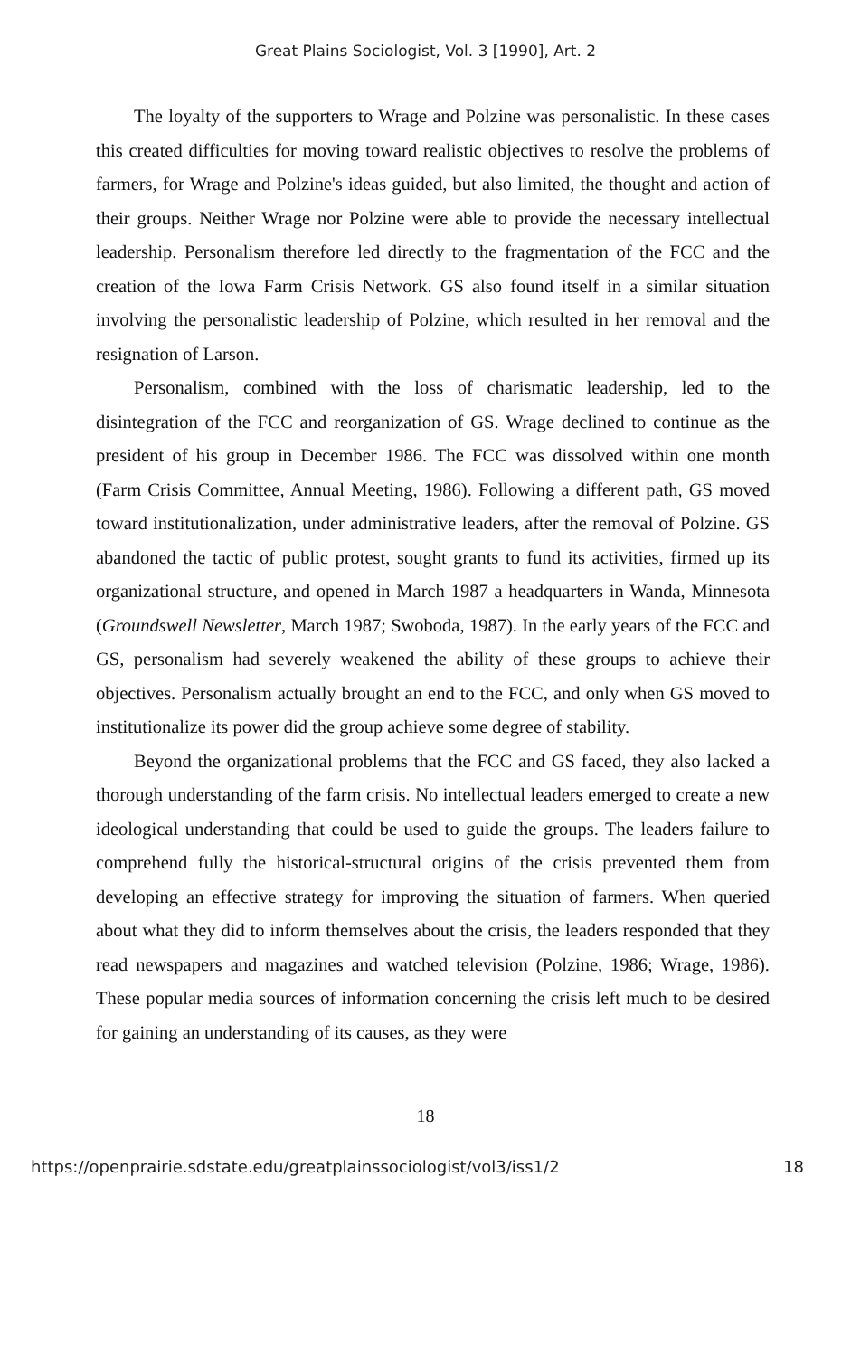Great Plains Sociologist, Vol. 3 [1990], Art. 2
The loyalty of the supporters to Wrage and Polzine was personalistic. In these cases this created difficulties for moving toward realistic objectives to resolve the problems of farmers, for Wrage and Polzine's ideas guided, but also limited, the thought and action of their groups. Neither Wrage nor Polzine were able to provide the necessary intellectual leadership. Personalism therefore led directly to the fragmentation of the FCC and the creation of the Iowa Farm Crisis Network. GS also found itself in a similar situation involving the personalistic leadership of Polzine, which resulted in her removal and the resignation of Larson.
Personalism, combined with the loss of charismatic leadership, led to the disintegration of the FCC and reorganization of GS. Wrage declined to continue as the president of his group in December 1986. The FCC was dissolved within one month (Farm Crisis Committee, Annual Meeting, 1986). Following a different path, GS moved toward institutionalization, under administrative leaders, after the removal of Polzine. GS abandoned the tactic of public protest, sought grants to fund its activities, firmed up its organizational structure, and opened in March 1987 a headquarters in Wanda, Minnesota (Groundswell Newsletter, March 1987; Swoboda, 1987). In the early years of the FCC and GS, personalism had severely weakened the ability of these groups to achieve their objectives. Personalism actually brought an end to the FCC, and only when GS moved to institutionalize its power did the group achieve some degree of stability.
Beyond the organizational problems that the FCC and GS faced, they also lacked a thorough understanding of the farm crisis. No intellectual leaders emerged to create a new ideological understanding that could be used to guide the groups. The leaders failure to comprehend fully the historical-structural origins of the crisis prevented them from developing an effective strategy for improving the situation of farmers. When queried about what they did to inform themselves about the crisis, the leaders responded that they read newspapers and magazines and watched television (Polzine, 1986; Wrage, 1986). These popular media sources of information concerning the crisis left much to be desired for gaining an understanding of its causes, as they were
18
https://openprairie.sdstate.edu/greatplainssociologist/vol3/iss1/2 18